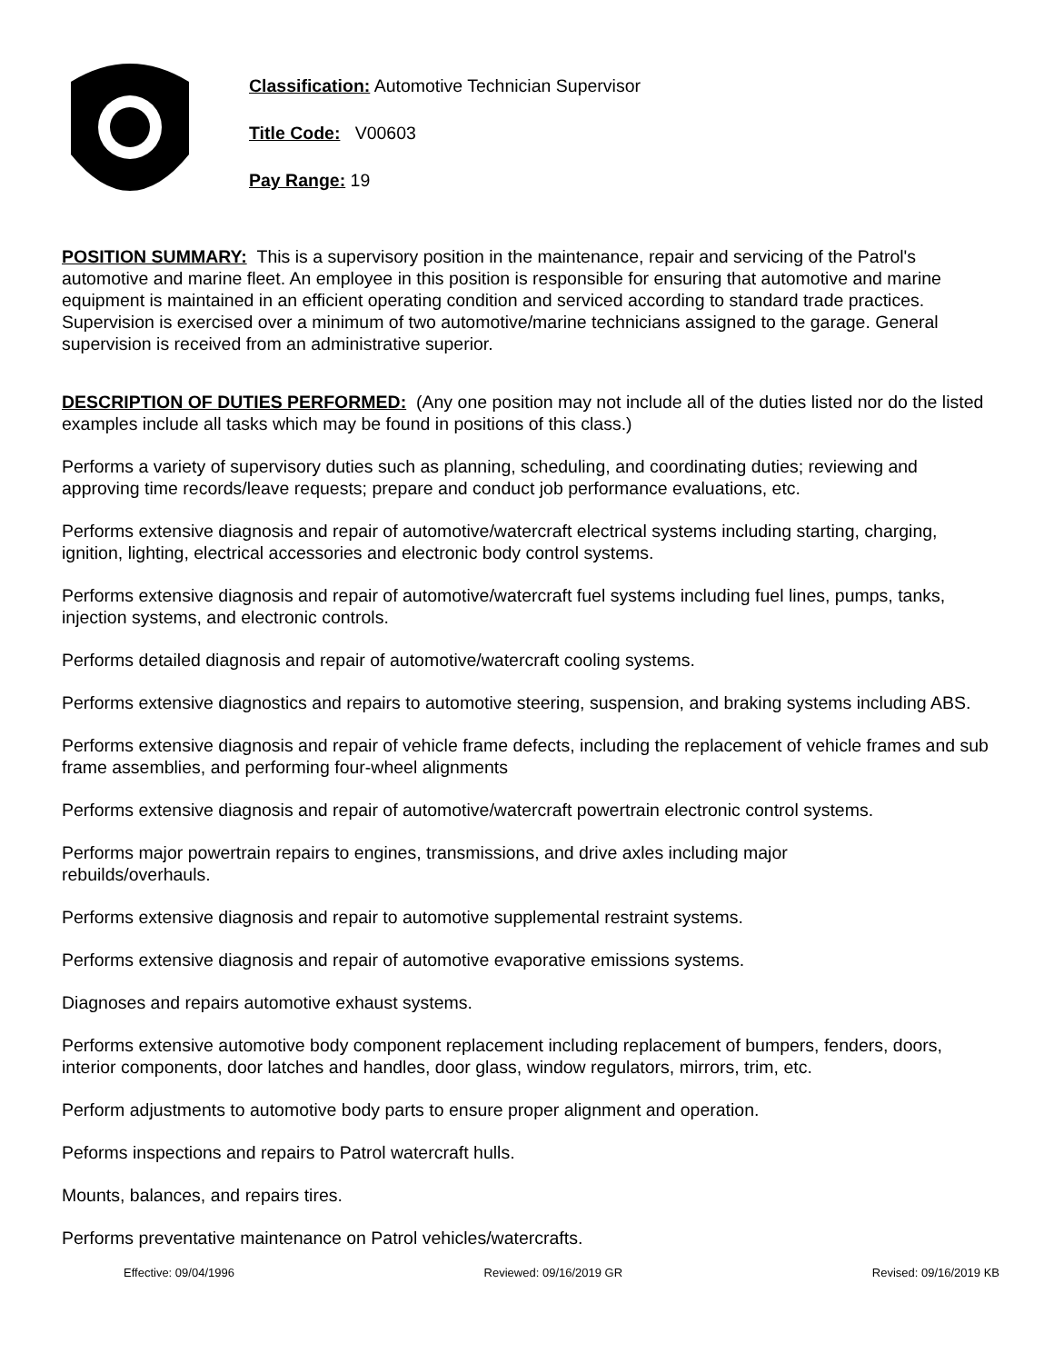Classification: Automotive Technician Supervisor
Title Code: V00603
Pay Range: 19
POSITION SUMMARY: This is a supervisory position in the maintenance, repair and servicing of the Patrol's automotive and marine fleet. An employee in this position is responsible for ensuring that automotive and marine equipment is maintained in an efficient operating condition and serviced according to standard trade practices. Supervision is exercised over a minimum of two automotive/marine technicians assigned to the garage. General supervision is received from an administrative superior.
DESCRIPTION OF DUTIES PERFORMED: (Any one position may not include all of the duties listed nor do the listed examples include all tasks which may be found in positions of this class.)
Performs a variety of supervisory duties such as planning, scheduling, and coordinating duties; reviewing and approving time records/leave requests; prepare and conduct job performance evaluations, etc.
Performs extensive diagnosis and repair of automotive/watercraft electrical systems including starting, charging, ignition, lighting, electrical accessories and electronic body control systems.
Performs extensive diagnosis and repair of automotive/watercraft fuel systems including fuel lines, pumps, tanks, injection systems, and electronic controls.
Performs detailed diagnosis and repair of automotive/watercraft cooling systems.
Performs extensive diagnostics and repairs to automotive steering, suspension, and braking systems including ABS.
Performs extensive diagnosis and repair of vehicle frame defects, including the replacement of vehicle frames and sub frame assemblies, and performing four-wheel alignments
Performs extensive diagnosis and repair of automotive/watercraft powertrain electronic control systems.
Performs major powertrain repairs to engines, transmissions, and drive axles including major
rebuilds/overhauls.
Performs extensive diagnosis and repair to automotive supplemental restraint systems.
Performs extensive diagnosis and repair of automotive evaporative emissions systems.
Diagnoses and repairs automotive exhaust systems.
Performs extensive automotive body component replacement including replacement of bumpers, fenders, doors, interior components, door latches and handles, door glass, window regulators, mirrors, trim, etc.
Perform adjustments to automotive body parts to ensure proper alignment and operation.
Peforms inspections and repairs to Patrol watercraft hulls.
Mounts, balances, and repairs tires.
Performs preventative maintenance on Patrol vehicles/watercrafts.
Effective: 09/04/1996 Reviewed: 09/16/2019 GR Revised: 09/16/2019 KB